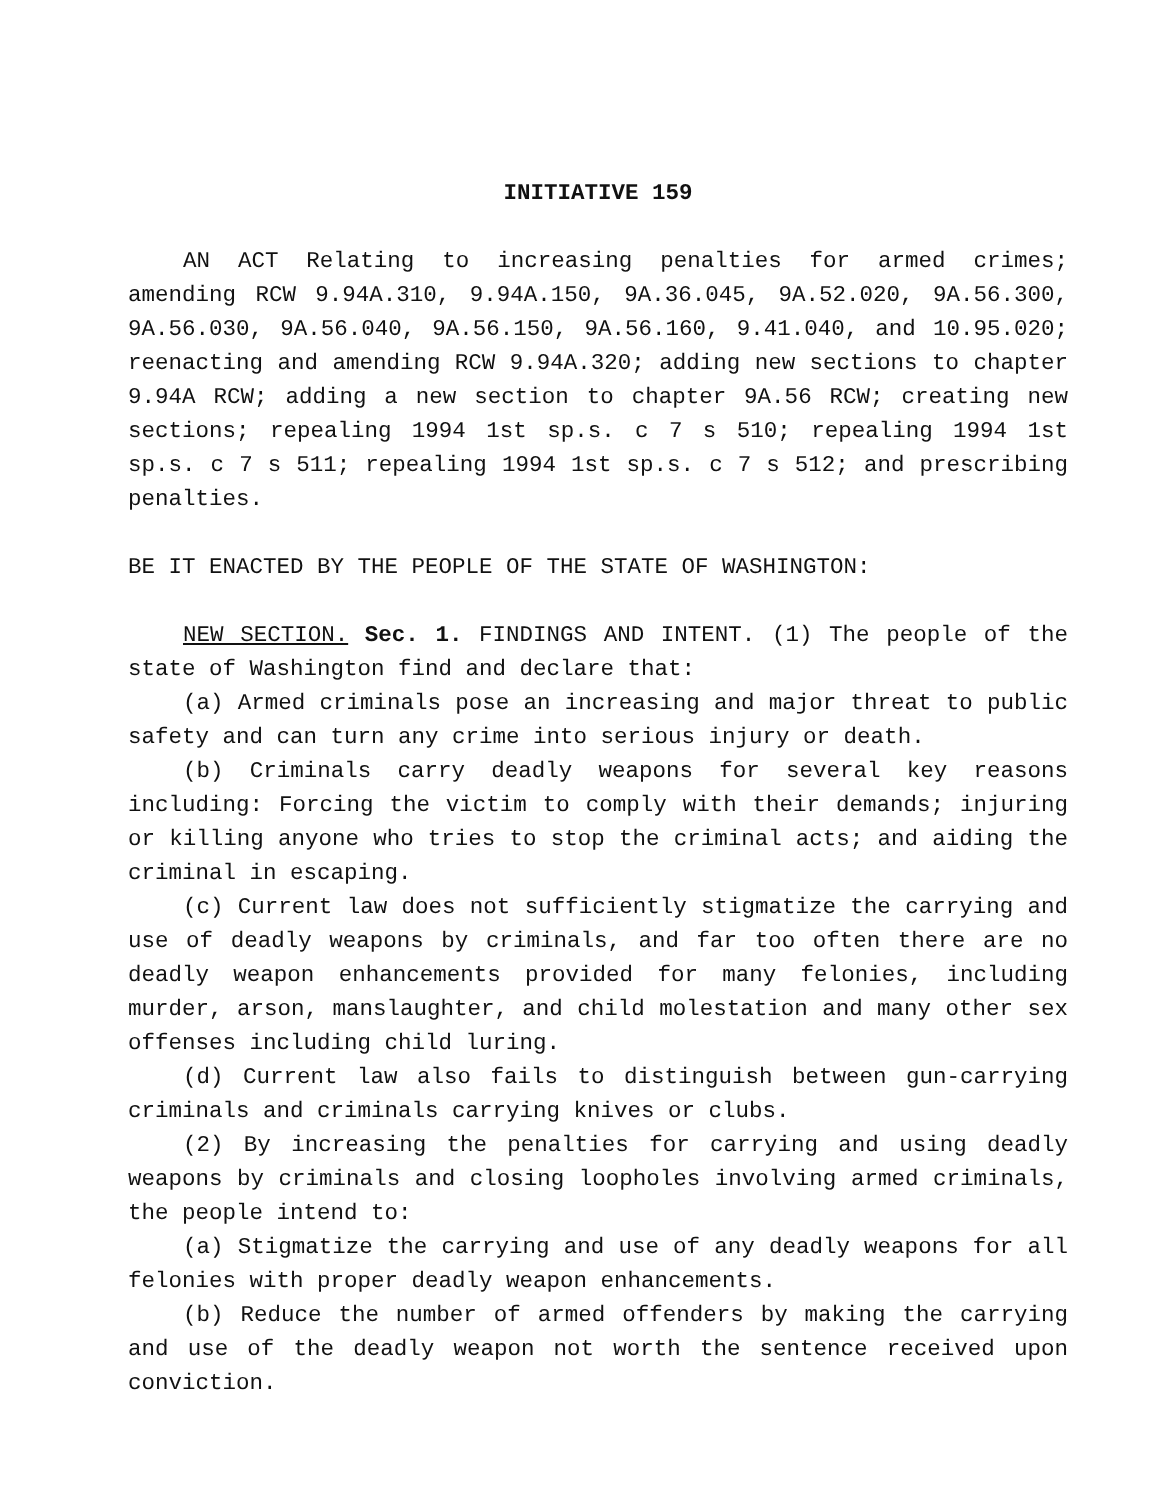INITIATIVE 159
AN ACT Relating to increasing penalties for armed crimes; amending RCW 9.94A.310, 9.94A.150, 9A.36.045, 9A.52.020, 9A.56.300, 9A.56.030, 9A.56.040, 9A.56.150, 9A.56.160, 9.41.040, and 10.95.020; reenacting and amending RCW 9.94A.320; adding new sections to chapter 9.94A RCW; adding a new section to chapter 9A.56 RCW; creating new sections; repealing 1994 1st sp.s. c 7 s 510; repealing 1994 1st sp.s. c 7 s 511; repealing 1994 1st sp.s. c 7 s 512; and prescribing penalties.
BE IT ENACTED BY THE PEOPLE OF THE STATE OF WASHINGTON:
NEW SECTION. Sec. 1. FINDINGS AND INTENT. (1) The people of the state of Washington find and declare that:
(a) Armed criminals pose an increasing and major threat to public safety and can turn any crime into serious injury or death.
(b) Criminals carry deadly weapons for several key reasons including: Forcing the victim to comply with their demands; injuring or killing anyone who tries to stop the criminal acts; and aiding the criminal in escaping.
(c) Current law does not sufficiently stigmatize the carrying and use of deadly weapons by criminals, and far too often there are no deadly weapon enhancements provided for many felonies, including murder, arson, manslaughter, and child molestation and many other sex offenses including child luring.
(d) Current law also fails to distinguish between gun-carrying criminals and criminals carrying knives or clubs.
(2) By increasing the penalties for carrying and using deadly weapons by criminals and closing loopholes involving armed criminals, the people intend to:
(a) Stigmatize the carrying and use of any deadly weapons for all felonies with proper deadly weapon enhancements.
(b) Reduce the number of armed offenders by making the carrying and use of the deadly weapon not worth the sentence received upon conviction.